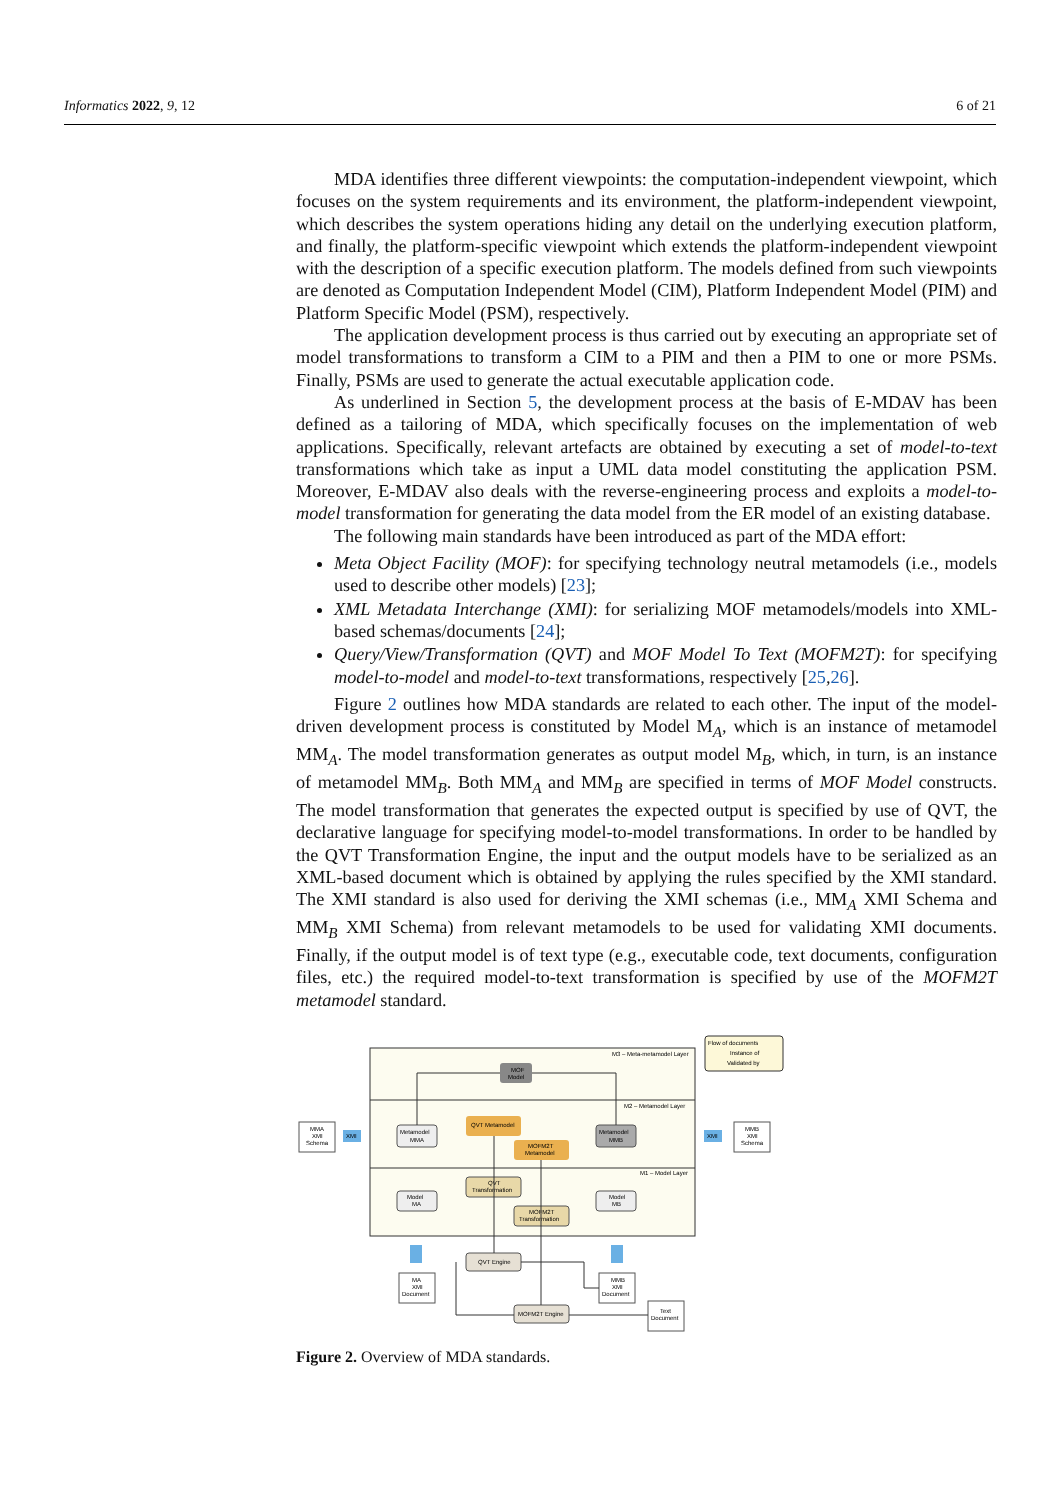Informatics 2022, 9, 12 6 of 21
MDA identifies three different viewpoints: the computation-independent viewpoint, which focuses on the system requirements and its environment, the platform-independent viewpoint, which describes the system operations hiding any detail on the underlying execution platform, and finally, the platform-specific viewpoint which extends the platform-independent viewpoint with the description of a specific execution platform. The models defined from such viewpoints are denoted as Computation Independent Model (CIM), Platform Independent Model (PIM) and Platform Specific Model (PSM), respectively.
The application development process is thus carried out by executing an appropriate set of model transformations to transform a CIM to a PIM and then a PIM to one or more PSMs. Finally, PSMs are used to generate the actual executable application code.
As underlined in Section 5, the development process at the basis of E-MDAV has been defined as a tailoring of MDA, which specifically focuses on the implementation of web applications. Specifically, relevant artefacts are obtained by executing a set of model-to-text transformations which take as input a UML data model constituting the application PSM. Moreover, E-MDAV also deals with the reverse-engineering process and exploits a model-to-model transformation for generating the data model from the ER model of an existing database.
The following main standards have been introduced as part of the MDA effort:
Meta Object Facility (MOF): for specifying technology neutral metamodels (i.e., models used to describe other models) [23];
XML Metadata Interchange (XMI): for serializing MOF metamodels/models into XML-based schemas/documents [24];
Query/View/Transformation (QVT) and MOF Model To Text (MOFM2T): for specifying model-to-model and model-to-text transformations, respectively [25,26].
Figure 2 outlines how MDA standards are related to each other. The input of the model-driven development process is constituted by Model M<sub>A</sub>, which is an instance of metamodel MM<sub>A</sub>. The model transformation generates as output model M<sub>B</sub>, which, in turn, is an instance of metamodel MM<sub>B</sub>. Both MM<sub>A</sub> and MM<sub>B</sub> are specified in terms of MOF Model constructs. The model transformation that generates the expected output is specified by use of QVT, the declarative language for specifying model-to-model transformations. In order to be handled by the QVT Transformation Engine, the input and the output models have to be serialized as an XML-based document which is obtained by applying the rules specified by the XMI standard. The XMI standard is also used for deriving the XMI schemas (i.e., MM<sub>A</sub> XMI Schema and MM<sub>B</sub> XMI Schema) from relevant metamodels to be used for validating XMI documents. Finally, if the output model is of text type (e.g., executable code, text documents, configuration files, etc.) the required model-to-text transformation is specified by use of the MOFM2T metamodel standard.
M3 – Meta-metamodel Layer
M2 – Metamodel Layer
M1 – Model Layer
Flow of documents
Instance of
Validated by
MOF
Model
QVT Metamodel
MOFM2T
Metamodel
Metamodel
MMA
Metamodel
MMB
QVT
Transformation
MOFM2T
Transformation
Model
MA
Model
MB
QVT Engine
MOFM2T Engine
MMA
XMI
Schema
MMB
XMI
Schema
MA
XMI
Document
MMB
XMI
Document
Text
Document
XMI
XMI
Figure 2. Overview of MDA standards.